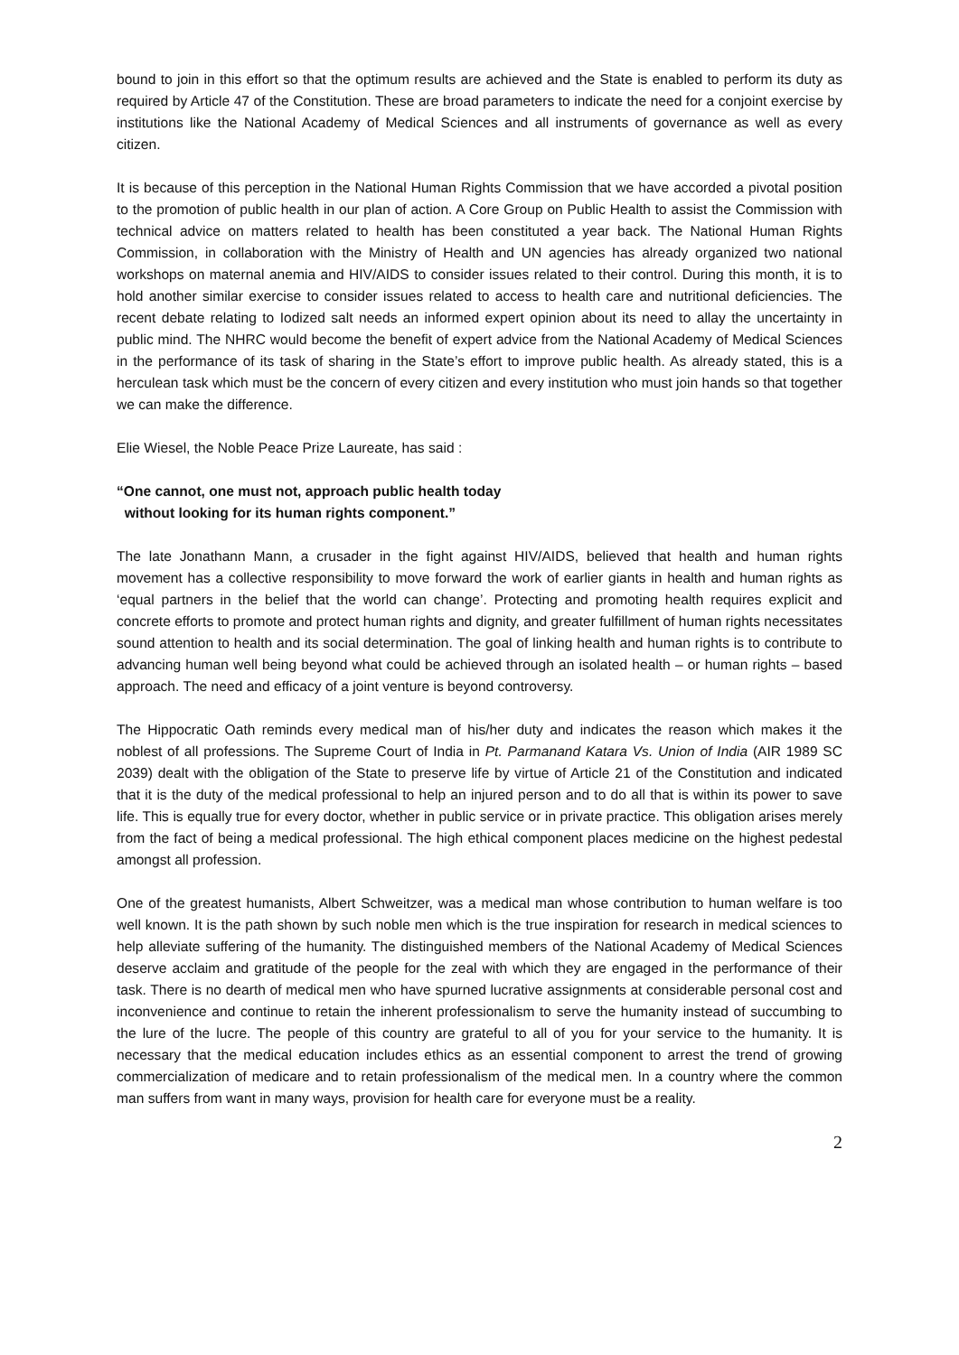bound to join in this effort so that the optimum results are achieved and the State is enabled to perform its duty as required by Article 47 of the Constitution. These are broad parameters to indicate the need for a conjoint exercise by institutions like the National Academy of Medical Sciences and all instruments of governance as well as every citizen.
It is because of this perception in the National Human Rights Commission that we have accorded a pivotal position to the promotion of public health in our plan of action. A Core Group on Public Health to assist the Commission with technical advice on matters related to health has been constituted a year back. The National Human Rights Commission, in collaboration with the Ministry of Health and UN agencies has already organized two national workshops on maternal anemia and HIV/AIDS to consider issues related to their control. During this month, it is to hold another similar exercise to consider issues related to access to health care and nutritional deficiencies. The recent debate relating to Iodized salt needs an informed expert opinion about its need to allay the uncertainty in public mind. The NHRC would become the benefit of expert advice from the National Academy of Medical Sciences in the performance of its task of sharing in the State’s effort to improve public health. As already stated, this is a herculean task which must be the concern of every citizen and every institution who must join hands so that together we can make the difference.
Elie Wiesel, the Noble Peace Prize Laureate, has said :
“One cannot, one must not, approach public health today
without looking for its human rights component.”
The late Jonathann Mann, a crusader in the fight against HIV/AIDS, believed that health and human rights movement has a collective responsibility to move forward the work of earlier giants in health and human rights as ‘equal partners in the belief that the world can change’. Protecting and promoting health requires explicit and concrete efforts to promote and protect human rights and dignity, and greater fulfillment of human rights necessitates sound attention to health and its social determination. The goal of linking health and human rights is to contribute to advancing human well being beyond what could be achieved through an isolated health – or human rights – based approach. The need and efficacy of a joint venture is beyond controversy.
The Hippocratic Oath reminds every medical man of his/her duty and indicates the reason which makes it the noblest of all professions. The Supreme Court of India in Pt. Parmanand Katara Vs. Union of India (AIR 1989 SC 2039) dealt with the obligation of the State to preserve life by virtue of Article 21 of the Constitution and indicated that it is the duty of the medical professional to help an injured person and to do all that is within its power to save life. This is equally true for every doctor, whether in public service or in private practice. This obligation arises merely from the fact of being a medical professional. The high ethical component places medicine on the highest pedestal amongst all profession.
One of the greatest humanists, Albert Schweitzer, was a medical man whose contribution to human welfare is too well known. It is the path shown by such noble men which is the true inspiration for research in medical sciences to help alleviate suffering of the humanity. The distinguished members of the National Academy of Medical Sciences deserve acclaim and gratitude of the people for the zeal with which they are engaged in the performance of their task. There is no dearth of medical men who have spurned lucrative assignments at considerable personal cost and inconvenience and continue to retain the inherent professionalism to serve the humanity instead of succumbing to the lure of the lucre. The people of this country are grateful to all of you for your service to the humanity. It is necessary that the medical education includes ethics as an essential component to arrest the trend of growing commercialization of medicare and to retain professionalism of the medical men. In a country where the common man suffers from want in many ways, provision for health care for everyone must be a reality.
2